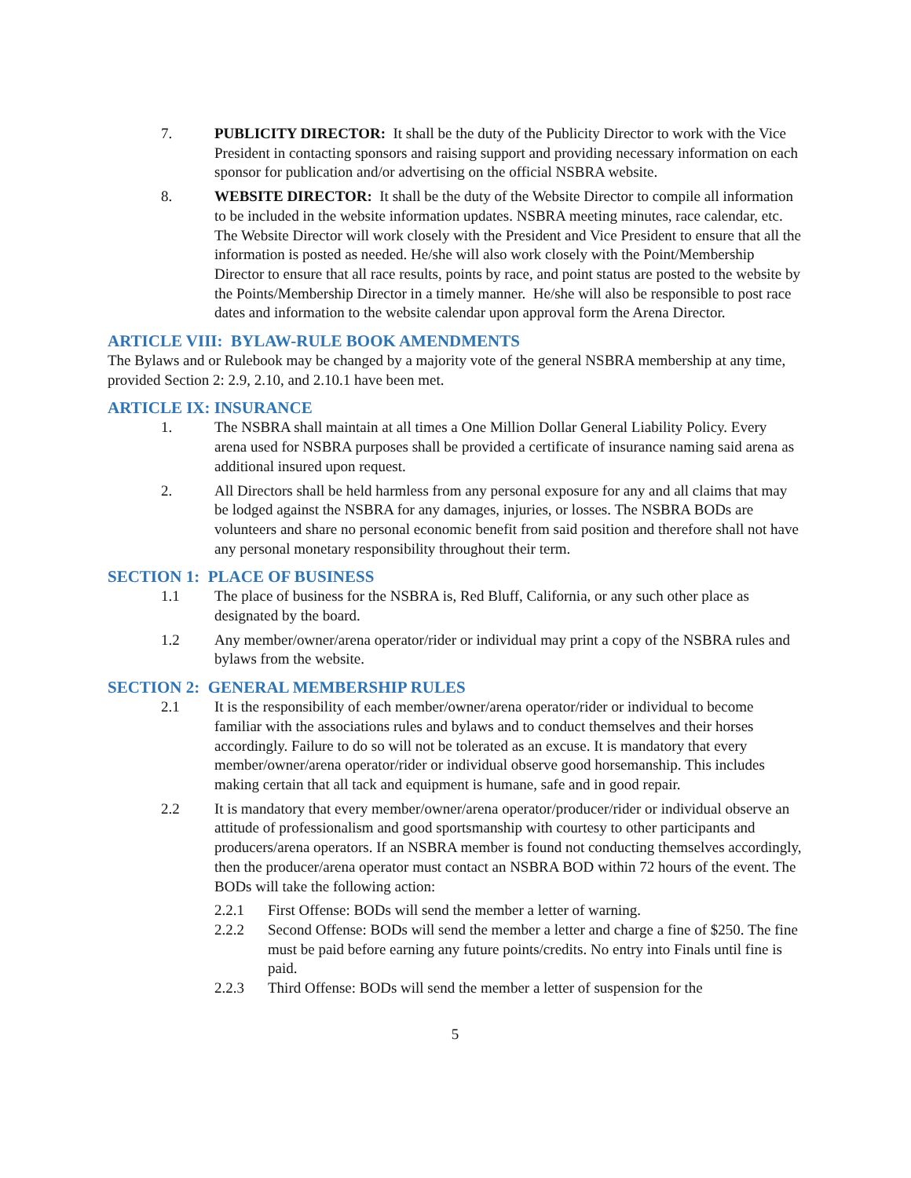7. PUBLICITY DIRECTOR: It shall be the duty of the Publicity Director to work with the Vice President in contacting sponsors and raising support and providing necessary information on each sponsor for publication and/or advertising on the official NSBRA website.
8. WEBSITE DIRECTOR: It shall be the duty of the Website Director to compile all information to be included in the website information updates. NSBRA meeting minutes, race calendar, etc. The Website Director will work closely with the President and Vice President to ensure that all the information is posted as needed. He/she will also work closely with the Point/Membership Director to ensure that all race results, points by race, and point status are posted to the website by the Points/Membership Director in a timely manner. He/she will also be responsible to post race dates and information to the website calendar upon approval form the Arena Director.
ARTICLE VIII: BYLAW-RULE BOOK AMENDMENTS
The Bylaws and or Rulebook may be changed by a majority vote of the general NSBRA membership at any time, provided Section 2: 2.9, 2.10, and 2.10.1 have been met.
ARTICLE IX: INSURANCE
1. The NSBRA shall maintain at all times a One Million Dollar General Liability Policy. Every arena used for NSBRA purposes shall be provided a certificate of insurance naming said arena as additional insured upon request.
2. All Directors shall be held harmless from any personal exposure for any and all claims that may be lodged against the NSBRA for any damages, injuries, or losses. The NSBRA BODs are volunteers and share no personal economic benefit from said position and therefore shall not have any personal monetary responsibility throughout their term.
SECTION 1: PLACE OF BUSINESS
1.1 The place of business for the NSBRA is, Red Bluff, California, or any such other place as designated by the board.
1.2 Any member/owner/arena operator/rider or individual may print a copy of the NSBRA rules and bylaws from the website.
SECTION 2: GENERAL MEMBERSHIP RULES
2.1 It is the responsibility of each member/owner/arena operator/rider or individual to become familiar with the associations rules and bylaws and to conduct themselves and their horses accordingly. Failure to do so will not be tolerated as an excuse. It is mandatory that every member/owner/arena operator/rider or individual observe good horsemanship. This includes making certain that all tack and equipment is humane, safe and in good repair.
2.2 It is mandatory that every member/owner/arena operator/producer/rider or individual observe an attitude of professionalism and good sportsmanship with courtesy to other participants and producers/arena operators. If an NSBRA member is found not conducting themselves accordingly, then the producer/arena operator must contact an NSBRA BOD within 72 hours of the event. The BODs will take the following action:
2.2.1 First Offense: BODs will send the member a letter of warning.
2.2.2 Second Offense: BODs will send the member a letter and charge a fine of $250. The fine must be paid before earning any future points/credits. No entry into Finals until fine is paid.
2.2.3 Third Offense: BODs will send the member a letter of suspension for the
5